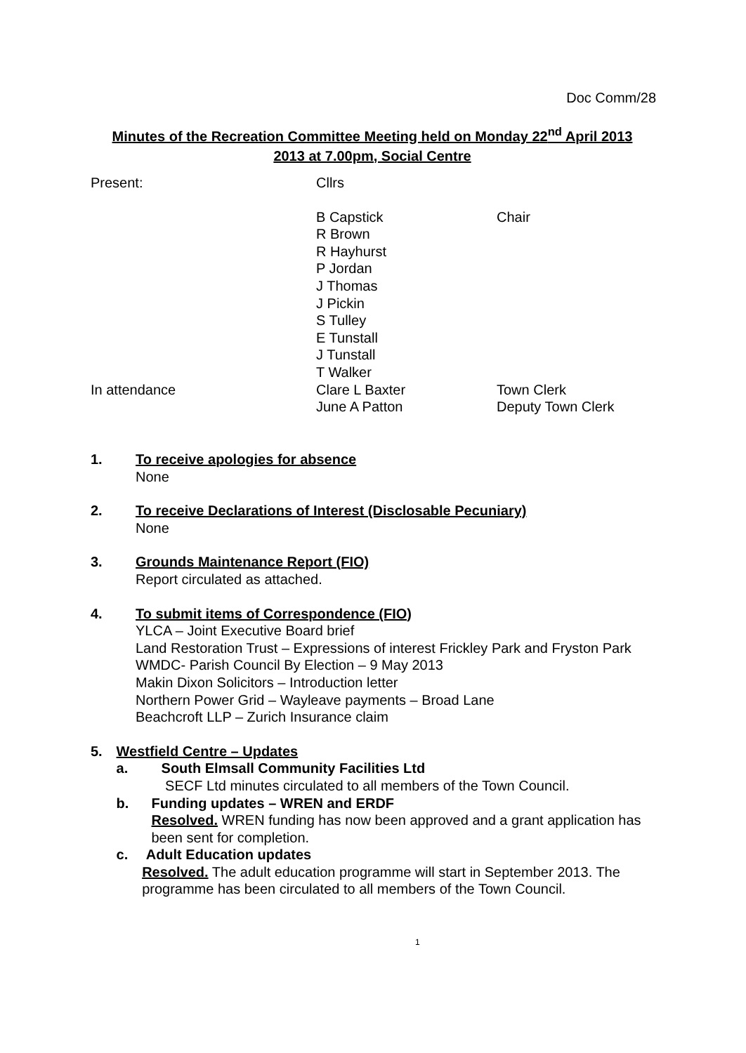Doc Comm/28
Minutes of the Recreation Committee Meeting held on Monday 22<sup>nd</sup> April 2013
2013 at 7.00pm, Social Centre
Present: Cllrs
B Capstick Chair
R Brown
R Hayhurst
P Jordan
J Thomas
J Pickin
S Tulley
E Tunstall
J Tunstall
T Walker
In attendance Clare L Baxter Town Clerk
June A Patton Deputy Town Clerk
1. To receive apologies for absence
None
2. To receive Declarations of Interest (Disclosable Pecuniary)
None
3. Grounds Maintenance Report (FIO)
Report circulated as attached.
4. To submit items of Correspondence (FIO)
YLCA – Joint Executive Board brief
Land Restoration Trust – Expressions of interest Frickley Park and Fryston Park
WMDC- Parish Council By Election – 9 May 2013
Makin Dixon Solicitors – Introduction letter
Northern Power Grid – Wayleave payments – Broad Lane
Beachcroft LLP – Zurich Insurance claim
5. Westfield Centre – Updates
a. South Elmsall Community Facilities Ltd
SECF Ltd minutes circulated to all members of the Town Council.
b. Funding updates – WREN and ERDF
Resolved. WREN funding has now been approved and a grant application has been sent for completion.
c. Adult Education updates
Resolved. The adult education programme will start in September 2013. The programme has been circulated to all members of the Town Council.
1